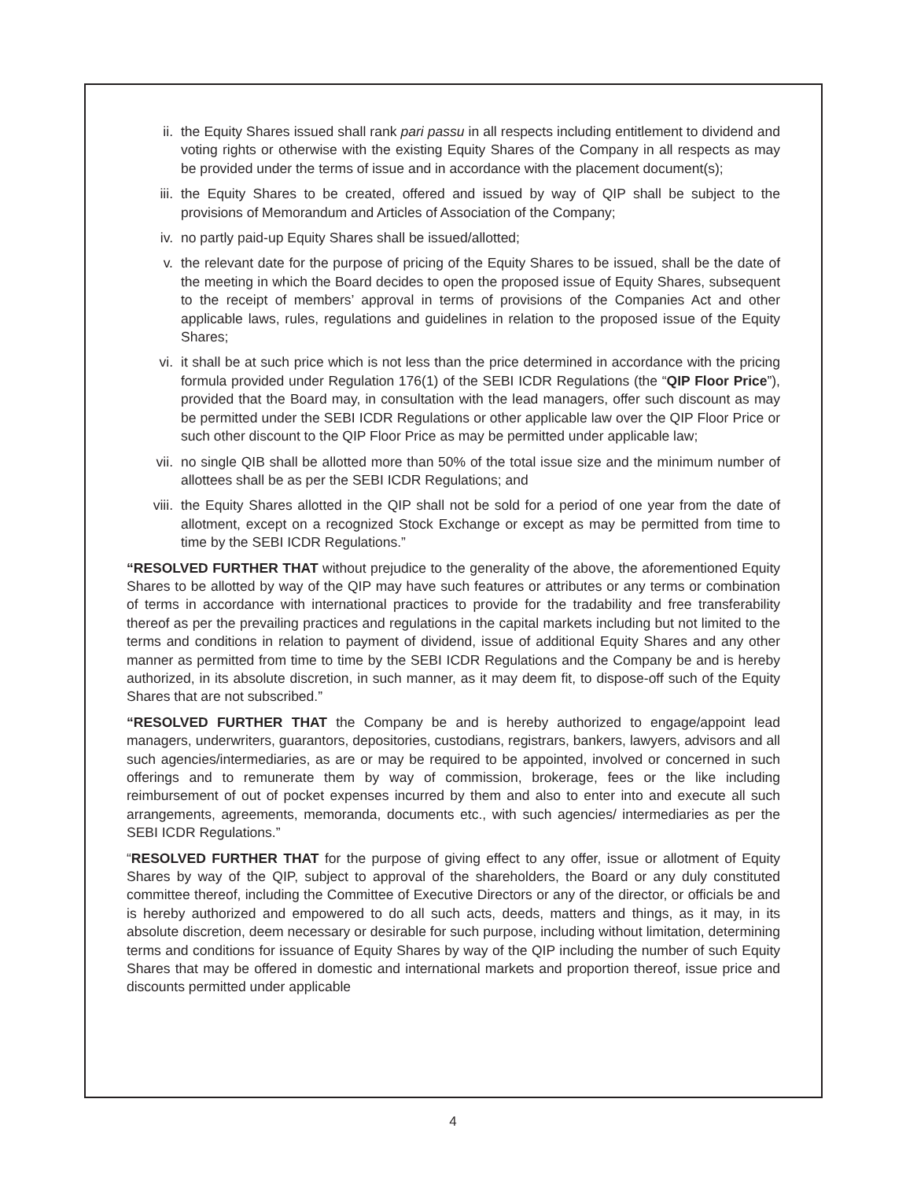ii. the Equity Shares issued shall rank pari passu in all respects including entitlement to dividend and voting rights or otherwise with the existing Equity Shares of the Company in all respects as may be provided under the terms of issue and in accordance with the placement document(s);
iii. the Equity Shares to be created, offered and issued by way of QIP shall be subject to the provisions of Memorandum and Articles of Association of the Company;
iv. no partly paid-up Equity Shares shall be issued/allotted;
v. the relevant date for the purpose of pricing of the Equity Shares to be issued, shall be the date of the meeting in which the Board decides to open the proposed issue of Equity Shares, subsequent to the receipt of members’ approval in terms of provisions of the Companies Act and other applicable laws, rules, regulations and guidelines in relation to the proposed issue of the Equity Shares;
vi. it shall be at such price which is not less than the price determined in accordance with the pricing formula provided under Regulation 176(1) of the SEBI ICDR Regulations (the “QIP Floor Price”), provided that the Board may, in consultation with the lead managers, offer such discount as may be permitted under the SEBI ICDR Regulations or other applicable law over the QIP Floor Price or such other discount to the QIP Floor Price as may be permitted under applicable law;
vii. no single QIB shall be allotted more than 50% of the total issue size and the minimum number of allottees shall be as per the SEBI ICDR Regulations; and
viii. the Equity Shares allotted in the QIP shall not be sold for a period of one year from the date of allotment, except on a recognized Stock Exchange or except as may be permitted from time to time by the SEBI ICDR Regulations.”
“RESOLVED FURTHER THAT without prejudice to the generality of the above, the aforementioned Equity Shares to be allotted by way of the QIP may have such features or attributes or any terms or combination of terms in accordance with international practices to provide for the tradability and free transferability thereof as per the prevailing practices and regulations in the capital markets including but not limited to the terms and conditions in relation to payment of dividend, issue of additional Equity Shares and any other manner as permitted from time to time by the SEBI ICDR Regulations and the Company be and is hereby authorized, in its absolute discretion, in such manner, as it may deem fit, to dispose-off such of the Equity Shares that are not subscribed.”
“RESOLVED FURTHER THAT the Company be and is hereby authorized to engage/appoint lead managers, underwriters, guarantors, depositories, custodians, registrars, bankers, lawyers, advisors and all such agencies/intermediaries, as are or may be required to be appointed, involved or concerned in such offerings and to remunerate them by way of commission, brokerage, fees or the like including reimbursement of out of pocket expenses incurred by them and also to enter into and execute all such arrangements, agreements, memoranda, documents etc., with such agencies/ intermediaries as per the SEBI ICDR Regulations.”
“RESOLVED FURTHER THAT for the purpose of giving effect to any offer, issue or allotment of Equity Shares by way of the QIP, subject to approval of the shareholders, the Board or any duly constituted committee thereof, including the Committee of Executive Directors or any of the director, or officials be and is hereby authorized and empowered to do all such acts, deeds, matters and things, as it may, in its absolute discretion, deem necessary or desirable for such purpose, including without limitation, determining terms and conditions for issuance of Equity Shares by way of the QIP including the number of such Equity Shares that may be offered in domestic and international markets and proportion thereof, issue price and discounts permitted under applicable
4